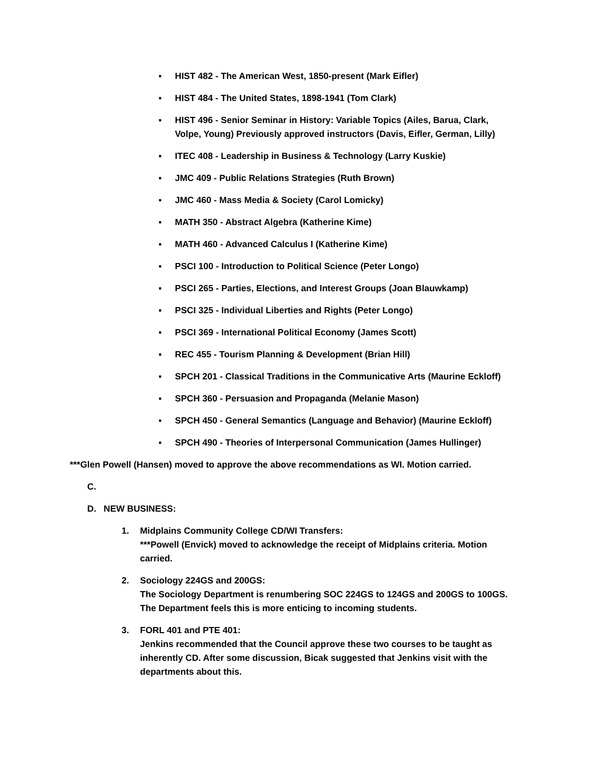▪ HIST 482 - The American West, 1850-present (Mark Eifler)
▪ HIST 484 - The United States, 1898-1941 (Tom Clark)
▪ HIST 496 - Senior Seminar in History: Variable Topics (Ailes, Barua, Clark, Volpe, Young) Previously approved instructors (Davis, Eifler, German, Lilly)
▪ ITEC 408 - Leadership in Business & Technology (Larry Kuskie)
▪ JMC 409 - Public Relations Strategies (Ruth Brown)
▪ JMC 460 - Mass Media & Society (Carol Lomicky)
▪ MATH 350 - Abstract Algebra (Katherine Kime)
▪ MATH 460 - Advanced Calculus I (Katherine Kime)
▪ PSCI 100 - Introduction to Political Science (Peter Longo)
▪ PSCI 265 - Parties, Elections, and Interest Groups (Joan Blauwkamp)
▪ PSCI 325 - Individual Liberties and Rights (Peter Longo)
▪ PSCI 369 - International Political Economy (James Scott)
▪ REC 455 - Tourism Planning & Development (Brian Hill)
▪ SPCH 201 - Classical Traditions in the Communicative Arts (Maurine Eckloff)
▪ SPCH 360 - Persuasion and Propaganda (Melanie Mason)
▪ SPCH 450 - General Semantics (Language and Behavior) (Maurine Eckloff)
▪ SPCH 490 - Theories of Interpersonal Communication (James Hullinger)
***Glen Powell (Hansen) moved to approve the above recommendations as WI. Motion carried.
C.
D. NEW BUSINESS:
1. Midplains Community College CD/WI Transfers:
***Powell (Envick) moved to acknowledge the receipt of Midplains criteria. Motion carried.
2. Sociology 224GS and 200GS:
The Sociology Department is renumbering SOC 224GS to 124GS and 200GS to 100GS. The Department feels this is more enticing to incoming students.
3. FORL 401 and PTE 401:
Jenkins recommended that the Council approve these two courses to be taught as inherently CD. After some discussion, Bicak suggested that Jenkins visit with the departments about this.